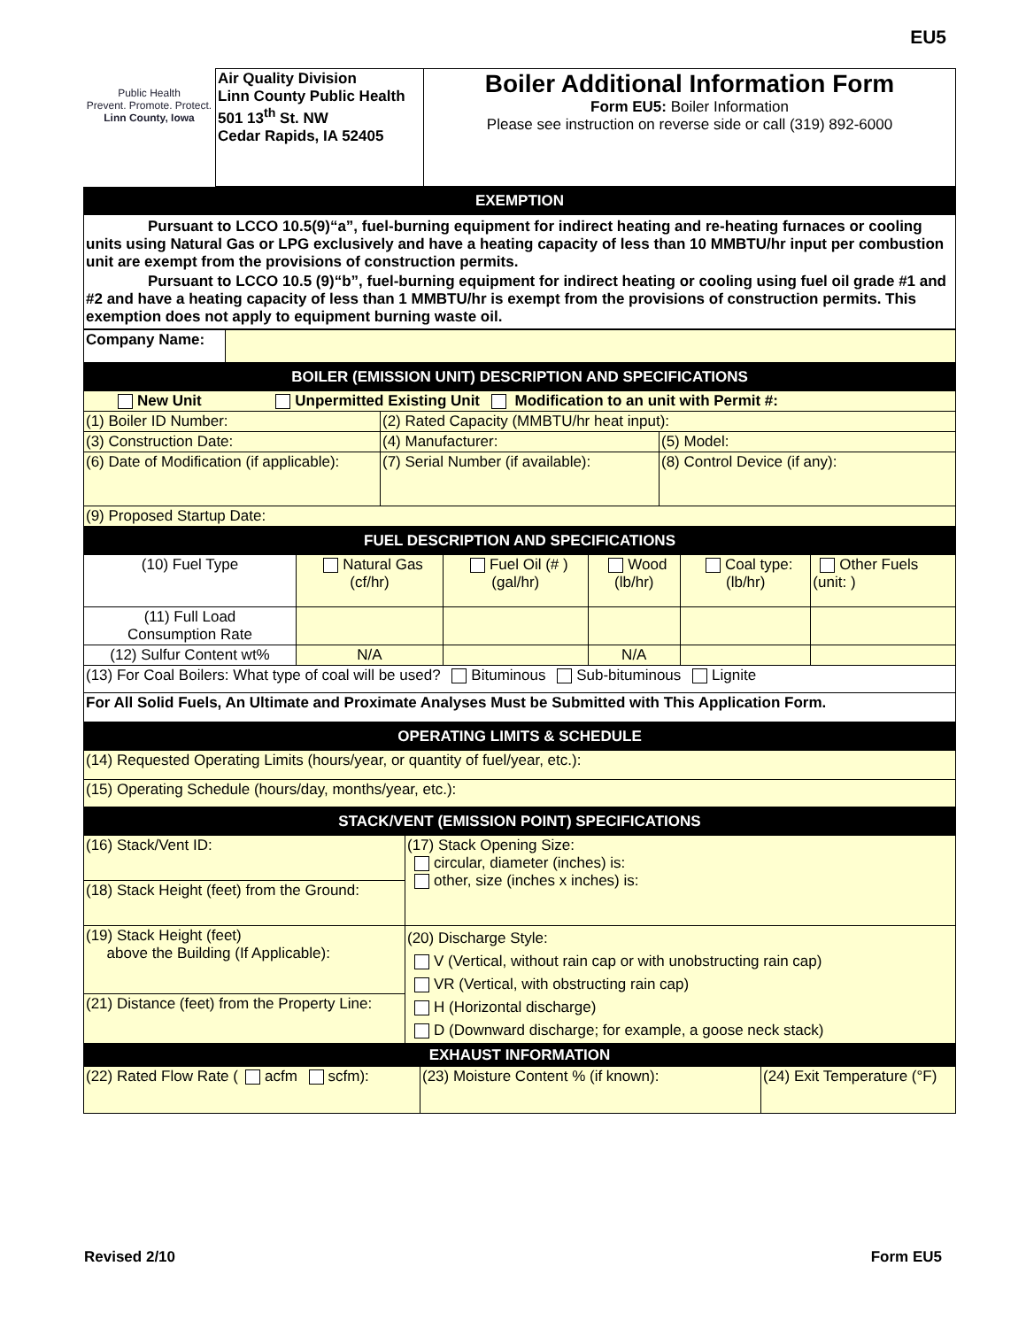EU5
| Public Health Prevent. Promote. Protect. Linn County, Iowa | Air Quality Division Linn County Public Health 501 13<sup>th</sup> St. NW Cedar Rapids, IA 52405 | Boiler Additional Information Form Form EU5: Boiler Information Please see instruction on reverse side or call (319) 892-6000 |
| EXEMPTION |
| Pursuant to LCCO 10.5(9)“a”, fuel-burning equipment for indirect heating and re-heating furnaces or cooling units using Natural Gas or LPG exclusively and have a heating capacity of less than 10 MMBTU/hr input per combustion unit are exempt from the provisions of construction permits. Pursuant to LCCO 10.5 (9)“b”, fuel-burning equipment for indirect heating or cooling using fuel oil grade #1 and #2 and have a heating capacity of less than 1 MMBTU/hr is exempt from the provisions of construction permits. This exemption does not apply to equipment burning waste oil. |
| Company Name: | |
| BOILER (EMISSION UNIT) DESCRIPTION AND SPECIFICATIONS | | |
| New Unit Unpermitted Existing Unit Modification to an unit with Permit #: | | |
| (1) Boiler ID Number: | (2) Rated Capacity (MMBTU/hr heat input): | |
| (3) Construction Date: | (4) Manufacturer: | (5) Model: |
| (6) Date of Modification (if applicable): | (7) Serial Number (if available): | (8) Control Device (if any): |
| (9) Proposed Startup Date: | | |
| FUEL DESCRIPTION AND SPECIFICATIONS | | | | | |
| (10) Fuel Type | Natural Gas (cf/hr) | Fuel Oil (# ) (gal/hr) | Wood (lb/hr) | Coal type: (lb/hr) | Other Fuels (unit: ) |
| (11) Full Load Consumption Rate | | | | | |
| (12) Sulfur Content wt% | N/A | | N/A | | |
| (13) For Coal Boilers: What type of coal will be used? Bituminous Sub-bituminous Lignite | | | | | |
| For All Solid Fuels, An Ultimate and Proximate Analyses Must be Submitted with This Application Form. | | | | | |
| OPERATING LIMITS & SCHEDULE |
| (14) Requested Operating Limits (hours/year, or quantity of fuel/year, etc.): |
| (15) Operating Schedule (hours/day, months/year, etc.): |
| STACK/VENT (EMISSION POINT) SPECIFICATIONS | |
| (16) Stack/Vent ID: | (17) Stack Opening Size: circular, diameter (inches) is: other, size (inches x inches) is: |
| (18) Stack Height (feet) from the Ground: | |
| (19) Stack Height (feet) above the Building (If Applicable): | (20) Discharge Style: V (Vertical, without rain cap or with unobstructing rain cap) VR (Vertical, with obstructing rain cap) H (Horizontal discharge) D (Downward discharge; for example, a goose neck stack) |
| (21) Distance (feet) from the Property Line: | |
| EXHAUST INFORMATION | | |
| (22) Rated Flow Rate ( acfm scfm): | (23) Moisture Content % (if known): | (24) Exit Temperature (°F) |
Revised 2/10 Form EU5